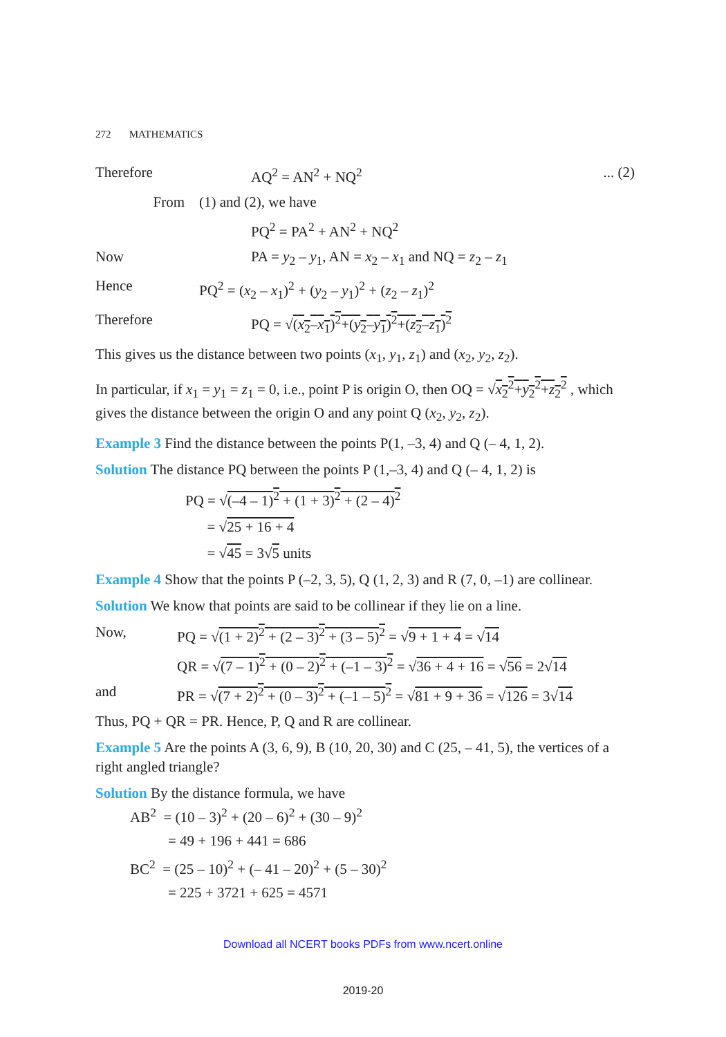272 MATHEMATICS
Therefore AQ<sup>2</sup> = AN<sup>2</sup> + NQ<sup>2</sup>... (2)
From (1) and (2), we have
PQ<sup>2</sup> = PA<sup>2</sup> + AN<sup>2</sup> + NQ<sup>2</sup>
Now PA = y<sub>2</sub> – y<sub>1</sub>, AN = x<sub>2</sub> – x<sub>1</sub> and NQ = z<sub>2</sub> – z<sub>1</sub>
Hence PQ<sup>2</sup> = (x<sub>2</sub> – x<sub>1</sub>)<sup>2</sup> + (y<sub>2</sub> – y<sub>1</sub>)<sup>2</sup> + (z<sub>2</sub> – z<sub>1</sub>)<sup>2</sup>
Therefore PQ = √(x<sub>2</sub>–x<sub>1</sub>)<sup>2</sup>+(y<sub>2</sub>–y<sub>1</sub>)<sup>2</sup>+(z<sub>2</sub>–z<sub>1</sub>)<sup>2</sup>
This gives us the distance between two points (x<sub>1</sub>, y<sub>1</sub>, z<sub>1</sub>) and (x<sub>2</sub>, y<sub>2</sub>, z<sub>2</sub>).
In particular, if x<sub>1</sub> = y<sub>1</sub> = z<sub>1</sub> = 0, i.e., point P is origin O, then OQ = √x<sub>2</sub><sup>2</sup>+y<sub>2</sub><sup>2</sup>+z<sub>2</sub><sup>2</sup> , which gives the distance between the origin O and any point Q (x<sub>2</sub>, y<sub>2</sub>, z<sub>2</sub>).
Example 3 Find the distance between the points P(1, –3, 4) and Q (– 4, 1, 2).
Solution The distance PQ between the points P (1,–3, 4) and Q (– 4, 1, 2) is
PQ = √(–4 – 1)<sup>2</sup> + (1 + 3)<sup>2</sup> + (2 – 4)<sup>2</sup>
= √25 + 16 + 4
= √45 = 3√5 units
Example 4 Show that the points P (–2, 3, 5), Q (1, 2, 3) and R (7, 0, –1) are collinear.
Solution We know that points are said to be collinear if they lie on a line.
Now, PQ = √(1 + 2)<sup>2</sup> + (2 – 3)<sup>2</sup> + (3 – 5)<sup>2</sup> = √9 + 1 + 4 = √14
QR = √(7 – 1)<sup>2</sup> + (0 – 2)<sup>2</sup> + (–1 – 3)<sup>2</sup> = √36 + 4 + 16 = √56 = 2√14
and PR = √(7 + 2)<sup>2</sup> + (0 – 3)<sup>2</sup> + (–1 – 5)<sup>2</sup> = √81 + 9 + 36 = √126 = 3√14
Thus, PQ + QR = PR. Hence, P, Q and R are collinear.
Example 5 Are the points A (3, 6, 9), B (10, 20, 30) and C (25, – 41, 5), the vertices of a right angled triangle?
Solution By the distance formula, we have
AB<sup>2</sup> = (10 – 3)<sup>2</sup> + (20 – 6)<sup>2</sup> + (30 – 9)<sup>2</sup>
= 49 + 196 + 441 = 686
BC<sup>2</sup> = (25 – 10)<sup>2</sup> + (– 41 – 20)<sup>2</sup> + (5 – 30)<sup>2</sup>
= 225 + 3721 + 625 = 4571
Download all NCERT books PDFs from www.ncert.online
2019-20